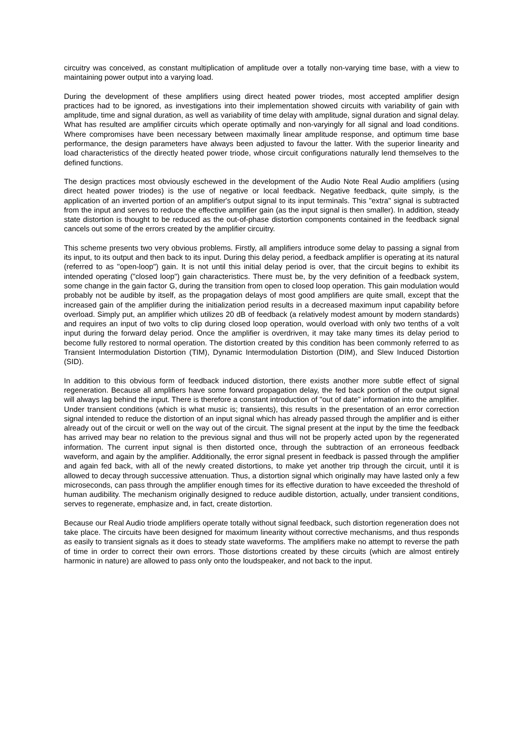circuitry was conceived, as constant multiplication of amplitude over a totally non-varying time base, with a view to maintaining power output into a varying load.
During the development of these amplifiers using direct heated power triodes, most accepted amplifier design practices had to be ignored, as investigations into their implementation showed circuits with variability of gain with amplitude, time and signal duration, as well as variability of time delay with amplitude, signal duration and signal delay. What has resulted are amplifier circuits which operate optimally and non-varyingly for all signal and load conditions. Where compromises have been necessary between maximally linear amplitude response, and optimum time base performance, the design parameters have always been adjusted to favour the latter. With the superior linearity and load characteristics of the directly heated power triode, whose circuit configurations naturally lend themselves to the defined functions.
The design practices most obviously eschewed in the development of the Audio Note Real Audio amplifiers (using direct heated power triodes) is the use of negative or local feedback. Negative feedback, quite simply, is the application of an inverted portion of an amplifier's output signal to its input terminals. This "extra" signal is subtracted from the input and serves to reduce the effective amplifier gain (as the input signal is then smaller). In addition, steady state distortion is thought to be reduced as the out-of-phase distortion components contained in the feedback signal cancels out some of the errors created by the amplifier circuitry.
This scheme presents two very obvious problems. Firstly, all amplifiers introduce some delay to passing a signal from its input, to its output and then back to its input. During this delay period, a feedback amplifier is operating at its natural (referred to as "open-loop") gain. It is not until this initial delay period is over, that the circuit begins to exhibit its intended operating ("closed loop") gain characteristics. There must be, by the very definition of a feedback system, some change in the gain factor G, during the transition from open to closed loop operation. This gain modulation would probably not be audible by itself, as the propagation delays of most good amplifiers are quite small, except that the increased gain of the amplifier during the initialization period results in a decreased maximum input capability before overload. Simply put, an amplifier which utilizes 20 dB of feedback (a relatively modest amount by modern standards) and requires an input of two volts to clip during closed loop operation, would overload with only two tenths of a volt input during the forward delay period. Once the amplifier is overdriven, it may take many times its delay period to become fully restored to normal operation. The distortion created by this condition has been commonly referred to as Transient Intermodulation Distortion (TIM), Dynamic Intermodulation Distortion (DIM), and Slew Induced Distortion (SID).
In addition to this obvious form of feedback induced distortion, there exists another more subtle effect of signal regeneration. Because all amplifiers have some forward propagation delay, the fed back portion of the output signal will always lag behind the input. There is therefore a constant introduction of "out of date" information into the amplifier. Under transient conditions (which is what music is; transients), this results in the presentation of an error correction signal intended to reduce the distortion of an input signal which has already passed through the amplifier and is either already out of the circuit or well on the way out of the circuit. The signal present at the input by the time the feedback has arrived may bear no relation to the previous signal and thus will not be properly acted upon by the regenerated information. The current input signal is then distorted once, through the subtraction of an erroneous feedback waveform, and again by the amplifier. Additionally, the error signal present in feedback is passed through the amplifier and again fed back, with all of the newly created distortions, to make yet another trip through the circuit, until it is allowed to decay through successive attenuation. Thus, a distortion signal which originally may have lasted only a few microseconds, can pass through the amplifier enough times for its effective duration to have exceeded the threshold of human audibility. The mechanism originally designed to reduce audible distortion, actually, under transient conditions, serves to regenerate, emphasize and, in fact, create distortion.
Because our Real Audio triode amplifiers operate totally without signal feedback, such distortion regeneration does not take place. The circuits have been designed for maximum linearity without corrective mechanisms, and thus responds as easily to transient signals as it does to steady state waveforms. The amplifiers make no attempt to reverse the path of time in order to correct their own errors. Those distortions created by these circuits (which are almost entirely harmonic in nature) are allowed to pass only onto the loudspeaker, and not back to the input.